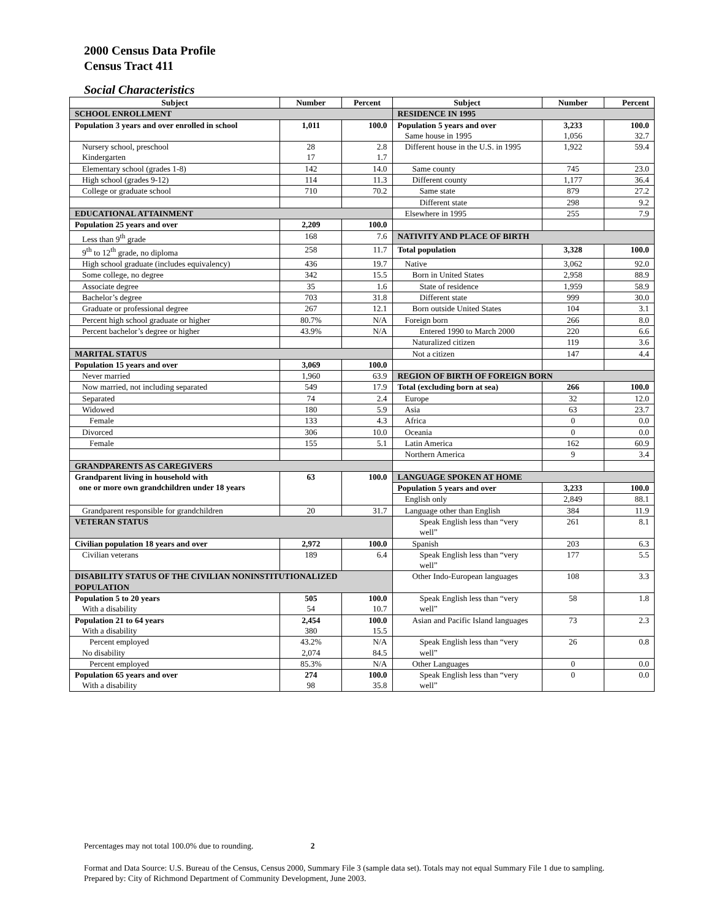2000 Census Data Profile
Census Tract 411
Social Characteristics
| Subject | Number | Percent | Subject | Number | Percent |
| --- | --- | --- | --- | --- | --- |
| SCHOOL ENROLLMENT | | | RESIDENCE IN 1995 | | |
| Population 3 years and over enrolled in school | 1,011 | 100.0 | Population 5 years and over Same house in 1995 | 3,233 1,056 | 100.0 32.7 |
| Nursery school, preschool Kindergarten | 28 17 | 2.8 1.7 | Different house in the U.S. in 1995 | 1,922 | 59.4 |
| Elementary school (grades 1-8) | 142 | 14.0 | Same county | 745 | 23.0 |
| High school (grades 9-12) | 114 | 11.3 | Different county | 1,177 | 36.4 |
| College or graduate school | 710 | 70.2 | Same state | 879 | 27.2 |
| | | | Different state | 298 | 9.2 |
| EDUCATIONAL ATTAINMENT | | | Elsewhere in 1995 | 255 | 7.9 |
| Population 25 years and over | 2,209 | 100.0 | | | |
| Less than 9<sup>th</sup> grade | 168 | 7.6 | NATIVITY AND PLACE OF BIRTH | | |
| 9<sup>th</sup> to 12<sup>th</sup> grade, no diploma | 258 | 11.7 | Total population | 3,328 | 100.0 |
| High school graduate (includes equivalency) | 436 | 19.7 | Native | 3,062 | 92.0 |
| Some college, no degree | 342 | 15.5 | Born in United States | 2,958 | 88.9 |
| Associate degree | 35 | 1.6 | State of residence | 1,959 | 58.9 |
| Bachelor’s degree | 703 | 31.8 | Different state | 999 | 30.0 |
| Graduate or professional degree | 267 | 12.1 | Born outside United States | 104 | 3.1 |
| Percent high school graduate or higher | 80.7% | N/A | Foreign born | 266 | 8.0 |
| Percent bachelor’s degree or higher | 43.9% | N/A | Entered 1990 to March 2000 | 220 | 6.6 |
| | | | Naturalized citizen | 119 | 3.6 |
| MARITAL STATUS | | | Not a citizen | 147 | 4.4 |
| Population 15 years and over | 3,069 | 100.0 | | | |
| Never married | 1,960 | 63.9 | REGION OF BIRTH OF FOREIGN BORN | | |
| Now married, not including separated | 549 | 17.9 | Total (excluding born at sea) | 266 | 100.0 |
| Separated | 74 | 2.4 | Europe | 32 | 12.0 |
| Widowed | 180 | 5.9 | Asia | 63 | 23.7 |
| Female | 133 | 4.3 | Africa | 0 | 0.0 |
| Divorced | 306 | 10.0 | Oceania | 0 | 0.0 |
| Female | 155 | 5.1 | Latin America | 162 | 60.9 |
| | | | Northern America | 9 | 3.4 |
| GRANDPARENTS AS CAREGIVERS | | | | | |
| Grandparent living in household with one or more own grandchildren under 18 years | 63 | 100.0 | / LANGUAGE SPOKEN AT HOME / / / / Population 5 years and over / 3,233 / 100.0 / / English only / 2,849 / 88.1 / | | |
| Grandparent responsible for grandchildren | 20 | 31.7 | Language other than English | 384 | 11.9 |
| VETERAN STATUS | | | Speak English less than “very well” | 261 | 8.1 |
| Civilian population 18 years and over | 2,972 | 100.0 | Spanish | 203 | 6.3 |
| Civilian veterans | 189 | 6.4 | Speak English less than “very well” | 177 | 5.5 |
| DISABILITY STATUS OF THE CIVILIAN NONINSTITUTIONALIZED POPULATION | | | Other Indo-European languages | 108 | 3.3 |
| Population 5 to 20 years With a disability | 505 54 | 100.0 10.7 | Speak English less than “very well” | 58 | 1.8 |
| Population 21 to 64 years With a disability | 2,454 380 | 100.0 15.5 | Asian and Pacific Island languages | 73 | 2.3 |
| Percent employed No disability | 43.2% 2,074 | N/A 84.5 | Speak English less than “very well” | 26 | 0.8 |
| Percent employed | 85.3% | N/A | Other Languages | 0 | 0.0 |
| Population 65 years and over With a disability | 274 98 | 100.0 35.8 | Speak English less than “very well” | 0 | 0.0 |
Percentages may not total 100.0% due to rounding. 2
Format and Data Source: U.S. Bureau of the Census, Census 2000, Summary File 3 (sample data set). Totals may not equal Summary File 1 due to sampling.
Prepared by: City of Richmond Department of Community Development, June 2003.